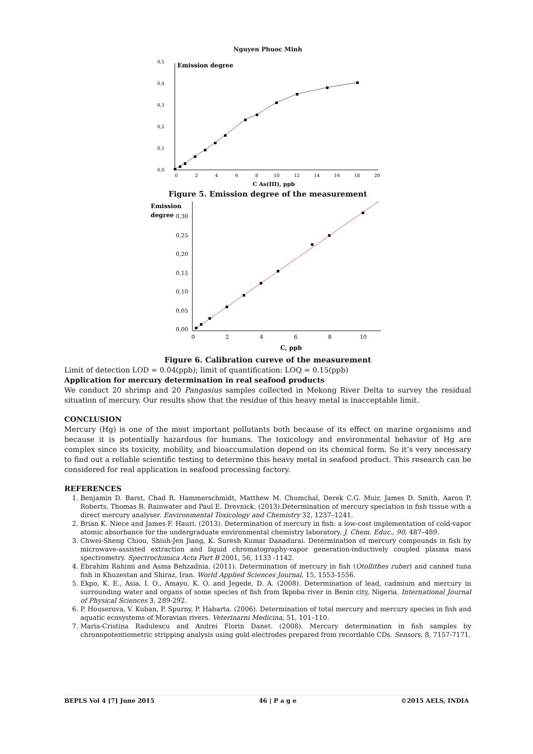Nguyen Phuoc Minh
0,5
0,4
0,3
0,2
0,1
0,0
Emission degree
0
2
4
6
8
10
12
14
16
18
20
C As(III), ppb
Figure 5. Emission degree of the measurement
Emission
degree
0,30
0,25
0,20
0,15
0,10
0,05
0,00
0
2
4
6
8
10
C, ppb
Figure 6. Calibration cureve of the measurement
Limit of detection LOD = 0.04(ppb); limit of quantification: LOQ = 0.15(ppb)
Application for mercury determination in real seafood products
We conduct 20 shrimp and 20 Pangasius samples collected in Mekong River Delta to survey the residual situation of mercury. Our results show that the residue of this heavy metal is inacceptable limit.
CONCLUSION
Mercury (Hg) is one of the most important pollutants both because of its effect on marine organisms and because it is potentially hazardous for humans. The toxicology and environmental behavior of Hg are complex since its toxicity, mobility, and bioaccumulation depend on its chemical form. So it’s very necessary to find out a reliable scientific testing to determine this heavy metal in seafood product. This research can be considered for real application in seafood processing factory.
REFERENCES
1. Benjamin D. Barst, Chad R. Hammerschmidt, Matthew M. Chumchal, Derek C.G. Muir, James D. Smith, Aaron P. Roberts, Thomas R. Rainwater and Paul E. Drevnick. (2013).Determination of mercury speciation in fish tissue with a direct mercury analyser. Environmental Toxicology and Chemistry 32, 1237–1241.
2. Brian K. Niece and James F. Hauri. (2013). Determination of mercury in fish: a low-cost implementation of cold-vapor atomic absorbance for the undergraduate environmental chemistry laboratory. J. Chem. Educ., 90, 487–489.
3. Chwei-Sheng Chiou, Shiuh-Jen Jiang, K. Suresh Kumar Danadurai. Determination of mercury compounds in fish by microwave-assisted extraction and liquid chromatography-vapor generation-inductively coupled plasma mass spectrometry. Spectrochimica Acta Part B 2001, 56, 1133 -1142.
4. Ebrahim Rahimi and Asma Behzadnia. (2011). Determination of mercury in fish (Otollithes ruber) and canned tuna fish in Khuzestan and Shiraz, Iran. World Applied Sciences Journal, 15, 1553-1556.
5. Ekpo, K. E., Asia, I. O., Amayo, K. O. and Jegede, D. A. (2008). Determination of lead, cadmium and mercury in surrounding water and organs of some species of fish from Ikpoba river in Benin city, Nigeria. International Journal of Physical Sciences 3, 289-292.
6. P. Houserova, V. Kuban, P. Spurny, P. Habarta. (2006). Determination of total mercury and mercury species in fish and aquatic ecosystems of Moravian rivers. Veterinarni Medicina, 51, 101–110.
7. Maria-Cristina Radulescu and Andrei Florin Danet. (2008). Mercury determination in fish samples by chronopotentiometric stripping analysis using gold electrodes prepared from recordable CDs. Sensors, 8, 7157-7171.
BEPLS Vol 4 [7] June 2015 46 | P a g e ©2015 AELS, INDIA